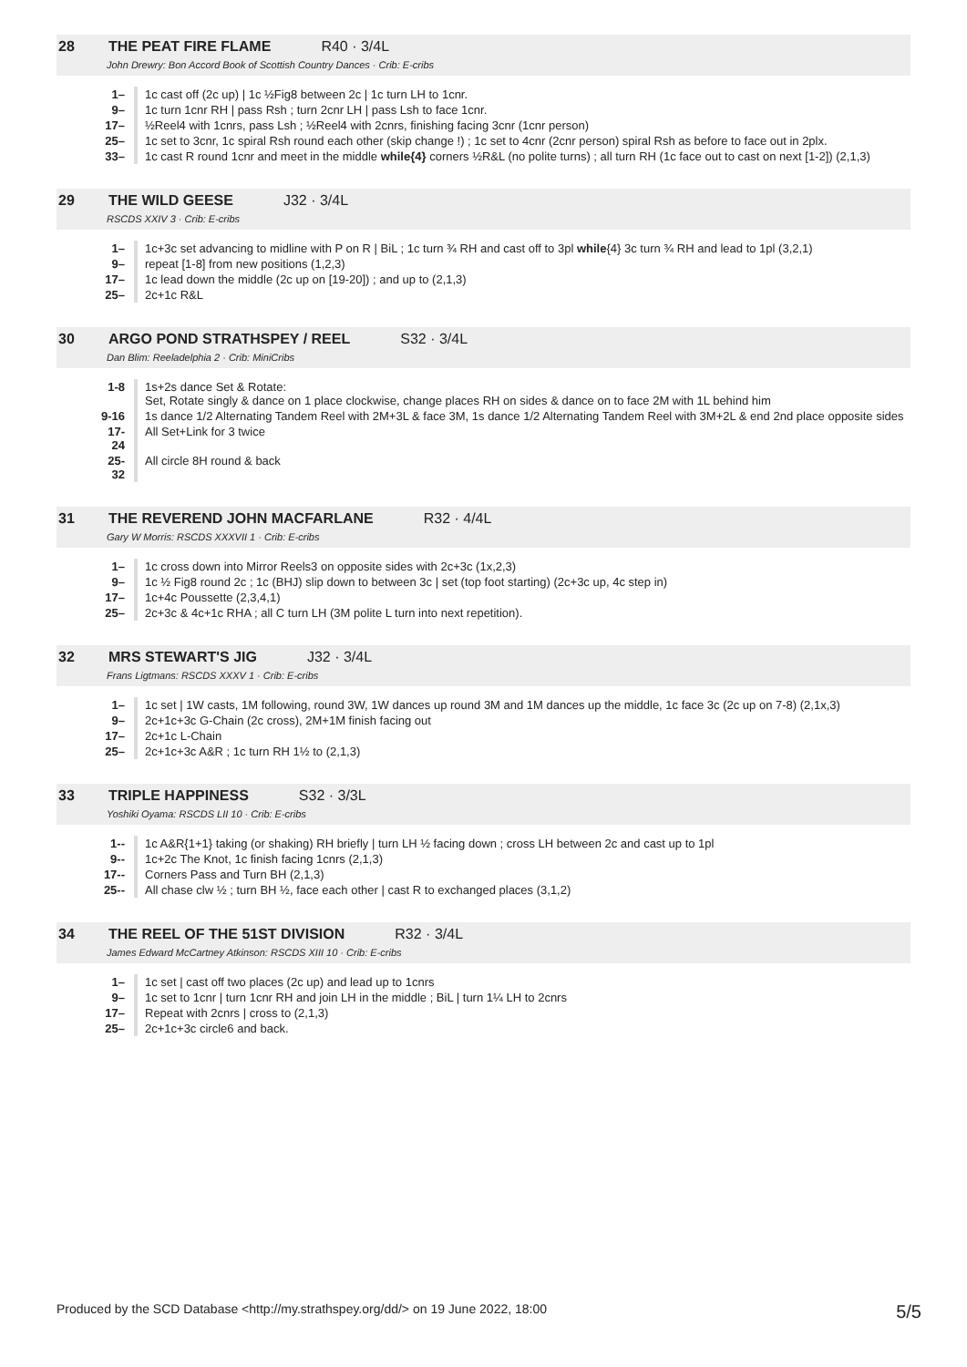28 THE PEAT FIRE FLAME R40 · 3/4L
John Drewry: Bon Accord Book of Scottish Country Dances · Crib: E-cribs
| 1– | 1c cast off (2c up) / 1c ½Fig8 between 2c / 1c turn LH to 1cnr. |
| 9– | 1c turn 1cnr RH / pass Rsh ; turn 2cnr LH / pass Lsh to face 1cnr. |
| 17– | ½Reel4 with 1cnrs, pass Lsh ; ½Reel4 with 2cnrs, finishing facing 3cnr (1cnr person) |
| 25– | 1c set to 3cnr, 1c spiral Rsh round each other (skip change !) ; 1c set to 4cnr (2cnr person) spiral Rsh as before to face out in 2plx. |
| 33– | 1c cast R round 1cnr and meet in the middle while{4} corners ½R&L (no polite turns) ; all turn RH (1c face out to cast on next [1-2]) (2,1,3) |
29 THE WILD GEESE J32 · 3/4L
RSCDS XXIV 3 · Crib: E-cribs
| 1– | 1c+3c set advancing to midline with P on R / BiL ; 1c turn ¾ RH and cast off to 3pl while {4} 3c turn ¾ RH and lead to 1pl (3,2,1) |
| 9– | repeat [1-8] from new positions (1,2,3) |
| 17– | 1c lead down the middle (2c up on [19-20]) ; and up to (2,1,3) |
| 25– | 2c+1c R&L |
30 ARGO POND STRATHSPEY / REEL S32 · 3/4L
Dan Blim: Reeladelphia 2 · Crib: MiniCribs
| 1-8 | 1s+2s dance Set & Rotate: Set, Rotate singly & dance on 1 place clockwise, change places RH on sides & dance on to face 2M with 1L behind him |
| 9-16 | 1s dance 1/2 Alternating Tandem Reel with 2M+3L & face 3M, 1s dance 1/2 Alternating Tandem Reel with 3M+2L & end 2nd place opposite sides |
| 17-24 | All Set+Link for 3 twice |
| 25-32 | All circle 8H round & back |
31 THE REVEREND JOHN MACFARLANE R32 · 4/4L
Gary W Morris: RSCDS XXXVII 1 · Crib: E-cribs
| 1– | 1c cross down into Mirror Reels3 on opposite sides with 2c+3c (1x,2,3) |
| 9– | 1c ½ Fig8 round 2c ; 1c (BHJ) slip down to between 3c / set (top foot starting) (2c+3c up, 4c step in) |
| 17– | 1c+4c Poussette (2,3,4,1) |
| 25– | 2c+3c & 4c+1c RHA ; all C turn LH (3M polite L turn into next repetition). |
32 MRS STEWART'S JIG J32 · 3/4L
Frans Ligtmans: RSCDS XXXV 1 · Crib: E-cribs
| 1– | 1c set / 1W casts, 1M following, round 3W, 1W dances up round 3M and 1M dances up the middle, 1c face 3c (2c up on 7-8) (2,1x,3) |
| 9– | 2c+1c+3c G-Chain (2c cross), 2M+1M finish facing out |
| 17– | 2c+1c L-Chain |
| 25– | 2c+1c+3c A&R ; 1c turn RH 1½ to (2,1,3) |
33 TRIPLE HAPPINESS S32 · 3/3L
Yoshiki Oyama: RSCDS LII 10 · Crib: E-cribs
| 1-- | 1c A&R{1+1} taking (or shaking) RH briefly / turn LH ½ facing down ; cross LH between 2c and cast up to 1pl |
| 9-- | 1c+2c The Knot, 1c finish facing 1cnrs (2,1,3) |
| 17-- | Corners Pass and Turn BH (2,1,3) |
| 25-- | All chase clw ½ ; turn BH ½, face each other / cast R to exchanged places (3,1,2) |
34 THE REEL OF THE 51ST DIVISION R32 · 3/4L
James Edward McCartney Atkinson: RSCDS XIII 10 · Crib: E-cribs
| 1– | 1c set / cast off two places (2c up) and lead up to 1cnrs |
| 9– | 1c set to 1cnr / turn 1cnr RH and join LH in the middle ; BiL / turn 1¼ LH to 2cnrs |
| 17– | Repeat with 2cnrs / cross to (2,1,3) |
| 25– | 2c+1c+3c circle6 and back. |
Produced by the SCD Database <http://my.strathspey.org/dd/> on 19 June 2022, 18:00 5/5